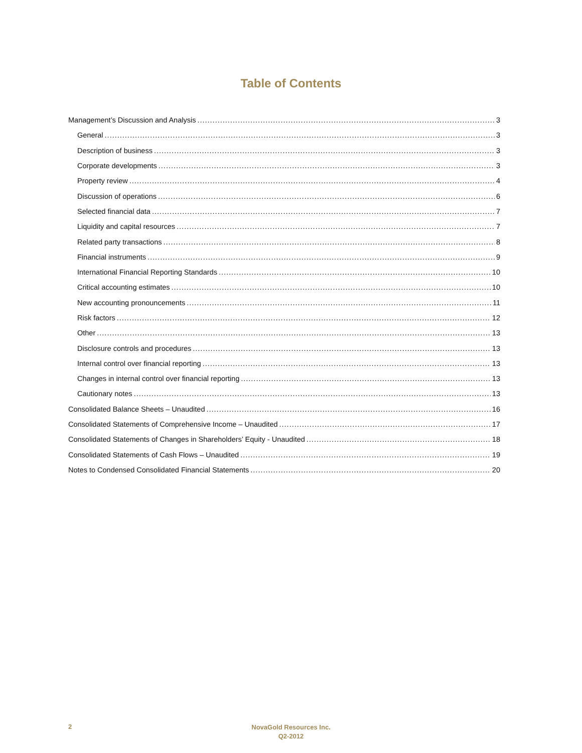Table of Contents
Management’s Discussion and Analysis 3
General 3
Description of business 3
Corporate developments 3
Property review 4
Discussion of operations 6
Selected financial data 7
Liquidity and capital resources 7
Related party transactions 8
Financial instruments 9
International Financial Reporting Standards 10
Critical accounting estimates 10
New accounting pronouncements 11
Risk factors 12
Other 13
Disclosure controls and procedures 13
Internal control over financial reporting 13
Changes in internal control over financial reporting 13
Cautionary notes 13
Consolidated Balance Sheets – Unaudited 16
Consolidated Statements of Comprehensive Income – Unaudited 17
Consolidated Statements of Changes in Shareholders’ Equity - Unaudited 18
Consolidated Statements of Cash Flows – Unaudited 19
Notes to Condensed Consolidated Financial Statements 20
2
NovaGold Resources Inc.
Q2-2012